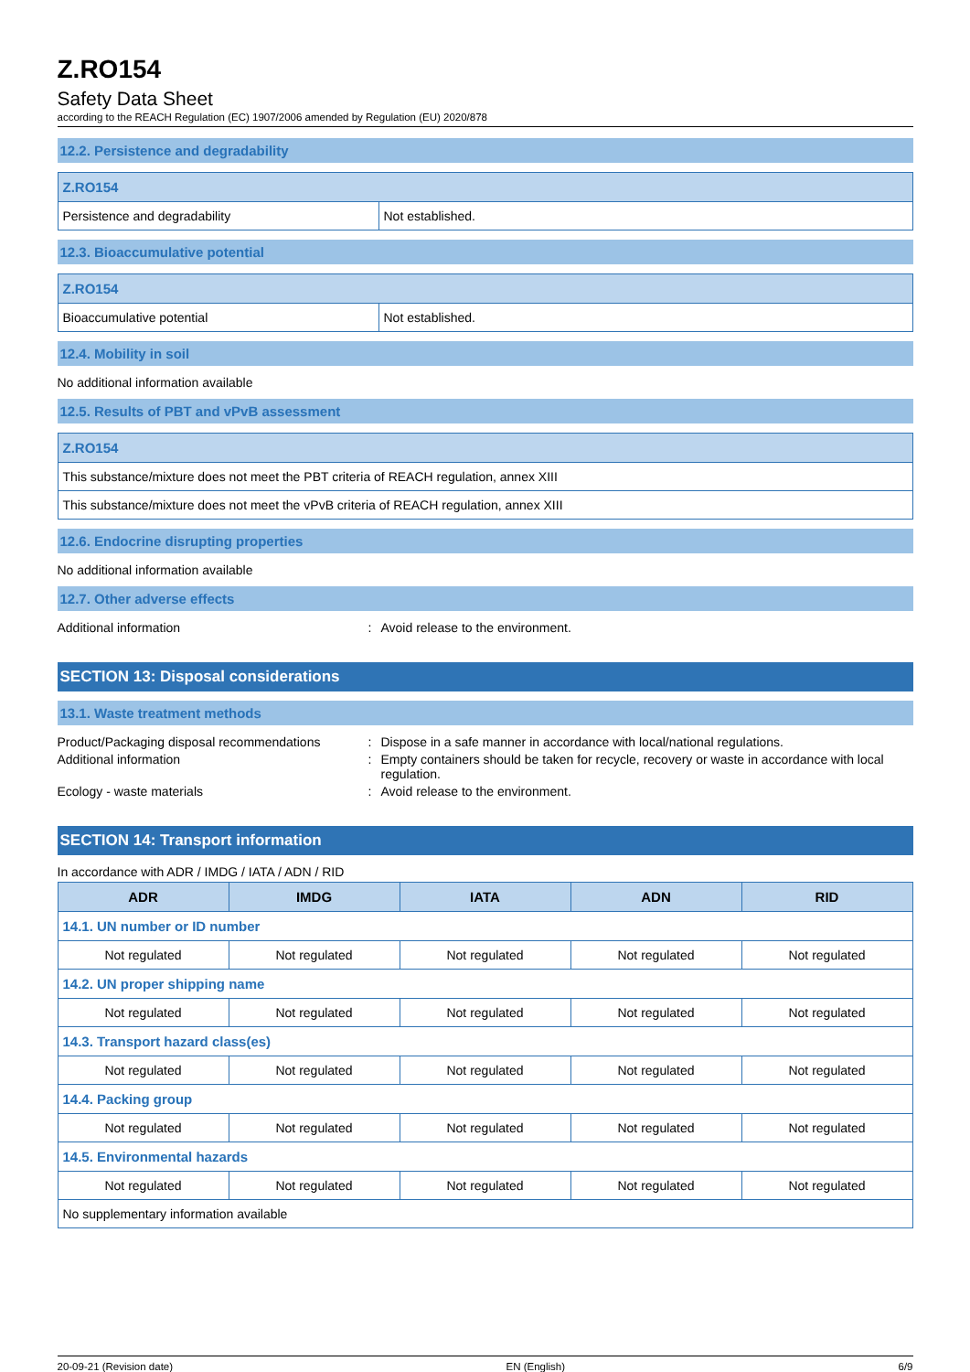Z.RO154
Safety Data Sheet
according to the REACH Regulation (EC) 1907/2006 amended by Regulation (EU) 2020/878
12.2. Persistence and degradability
| Z.RO154 | |
| Persistence and degradability | Not established. |
12.3. Bioaccumulative potential
| Z.RO154 | |
| Bioaccumulative potential | Not established. |
12.4. Mobility in soil
No additional information available
12.5. Results of PBT and vPvB assessment
| Z.RO154 |
| This substance/mixture does not meet the PBT criteria of REACH regulation, annex XIII |
| This substance/mixture does not meet the vPvB criteria of REACH regulation, annex XIII |
12.6. Endocrine disrupting properties
No additional information available
12.7. Other adverse effects
Additional information : Avoid release to the environment.
SECTION 13: Disposal considerations
13.1. Waste treatment methods
Product/Packaging disposal recommendations
: Dispose in a safe manner in accordance with local/national regulations.
Additional information : Empty containers should be taken for recycle, recovery or waste in accordance with local regulation.
Ecology - waste materials : Avoid release to the environment.
SECTION 14: Transport information
In accordance with ADR / IMDG / IATA / ADN / RID
| ADR | IMDG | IATA | ADN | RID |
| --- | --- | --- | --- | --- |
| 14.1. UN number or ID number | | | | |
| Not regulated | Not regulated | Not regulated | Not regulated | Not regulated |
| 14.2. UN proper shipping name | | | | |
| Not regulated | Not regulated | Not regulated | Not regulated | Not regulated |
| 14.3. Transport hazard class(es) | | | | |
| Not regulated | Not regulated | Not regulated | Not regulated | Not regulated |
| 14.4. Packing group | | | | |
| Not regulated | Not regulated | Not regulated | Not regulated | Not regulated |
| 14.5. Environmental hazards | | | | |
| Not regulated | Not regulated | Not regulated | Not regulated | Not regulated |
| No supplementary information available | | | | |
20-09-21 (Revision date) EN (English) 6/9